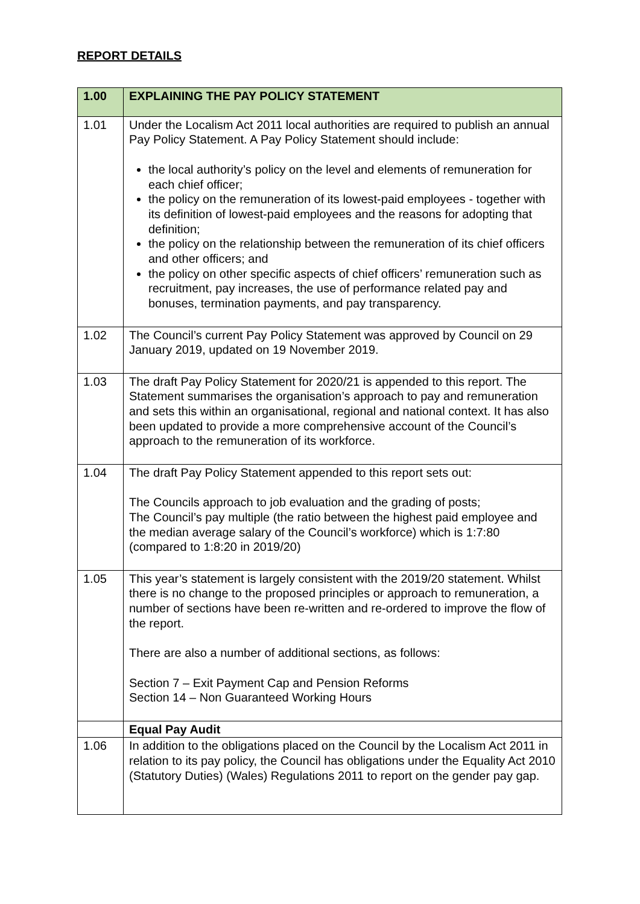REPORT DETAILS
| 1.00 | EXPLAINING THE PAY POLICY STATEMENT |
| --- | --- |
| 1.01 | Under the Localism Act 2011 local authorities are required to publish an annual Pay Policy Statement. A Pay Policy Statement should include: the local authority’s policy on the level and elements of remuneration for each chief officer; the policy on the remuneration of its lowest-paid employees - together with its definition of lowest-paid employees and the reasons for adopting that definition; the policy on the relationship between the remuneration of its chief officers and other officers; and the policy on other specific aspects of chief officers’ remuneration such as recruitment, pay increases, the use of performance related pay and bonuses, termination payments, and pay transparency. |
| 1.02 | The Council’s current Pay Policy Statement was approved by Council on 29 January 2019, updated on 19 November 2019. |
| 1.03 | The draft Pay Policy Statement for 2020/21 is appended to this report. The Statement summarises the organisation’s approach to pay and remuneration and sets this within an organisational, regional and national context. It has also been updated to provide a more comprehensive account of the Council’s approach to the remuneration of its workforce. |
| 1.04 | The draft Pay Policy Statement appended to this report sets out: The Councils approach to job evaluation and the grading of posts; The Council’s pay multiple (the ratio between the highest paid employee and the median average salary of the Council’s workforce) which is 1:7:80 (compared to 1:8:20 in 2019/20) |
| 1.05 | This year’s statement is largely consistent with the 2019/20 statement. Whilst there is no change to the proposed principles or approach to remuneration, a number of sections have been re-written and re-ordered to improve the flow of the report. There are also a number of additional sections, as follows: Section 7 – Exit Payment Cap and Pension Reforms Section 14 – Non Guaranteed Working Hours |
| | Equal Pay Audit |
| 1.06 | In addition to the obligations placed on the Council by the Localism Act 2011 in relation to its pay policy, the Council has obligations under the Equality Act 2010 (Statutory Duties) (Wales) Regulations 2011 to report on the gender pay gap. |